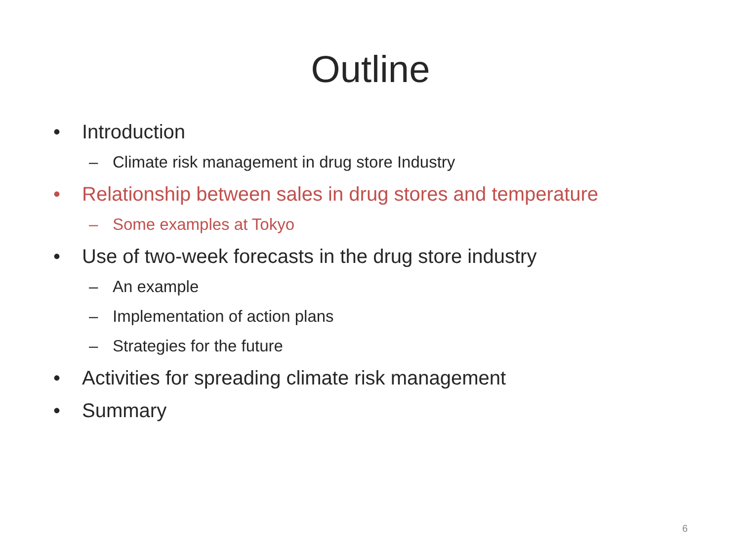Outline
• Introduction
– Climate risk management in drug store Industry
• Relationship between sales in drug stores and temperature
– Some examples at Tokyo
• Use of two-week forecasts in the drug store industry
– An example
– Implementation of action plans
– Strategies for the future
• Activities for spreading climate risk management
• Summary
6